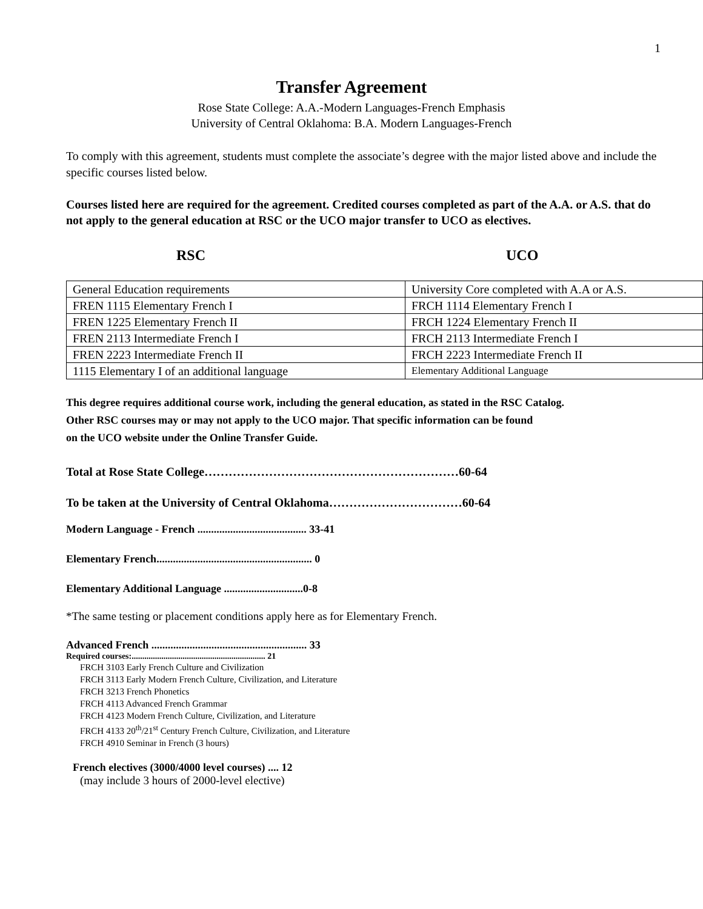1
Transfer Agreement
Rose State College: A.A.-Modern Languages-French Emphasis
University of Central Oklahoma: B.A. Modern Languages-French
To comply with this agreement, students must complete the associate’s degree with the major listed above and include the specific courses listed below.
Courses listed here are required for the agreement. Credited courses completed as part of the A.A. or A.S. that do not apply to the general education at RSC or the UCO major transfer to UCO as electives.
RSC UCO
| General Education requirements | University Core completed with A.A or A.S. |
| FREN 1115 Elementary French I | FRCH 1114 Elementary French I |
| FREN 1225 Elementary French II | FRCH 1224 Elementary French II |
| FREN 2113 Intermediate French I | FRCH 2113 Intermediate French I |
| FREN 2223 Intermediate French II | FRCH 2223 Intermediate French II |
| 1115 Elementary I of an additional language | Elementary Additional Language |
This degree requires additional course work, including the general education, as stated in the RSC Catalog.
Other RSC courses may or may not apply to the UCO major. That specific information can be found
on the UCO website under the Online Transfer Guide.
Total at Rose State College………………………………………………………60-64
To be taken at the University of Central Oklahoma……………………………60-64
Modern Language - French ........................................ 33-41
Elementary French......................................................... 0
Elementary Additional Language .............................0-8
*The same testing or placement conditions apply here as for Elementary French.
Advanced French ......................................................... 33
Required courses:............................................................... 21
FRCH 3103 Early French Culture and Civilization
FRCH 3113 Early Modern French Culture, Civilization, and Literature
FRCH 3213 French Phonetics
FRCH 4113 Advanced French Grammar
FRCH 4123 Modern French Culture, Civilization, and Literature
FRCH 4133 20<sup>th</sup>/21<sup>st</sup> Century French Culture, Civilization, and Literature
FRCH 4910 Seminar in French (3 hours)
French electives (3000/4000 level courses) .... 12
(may include 3 hours of 2000-level elective)